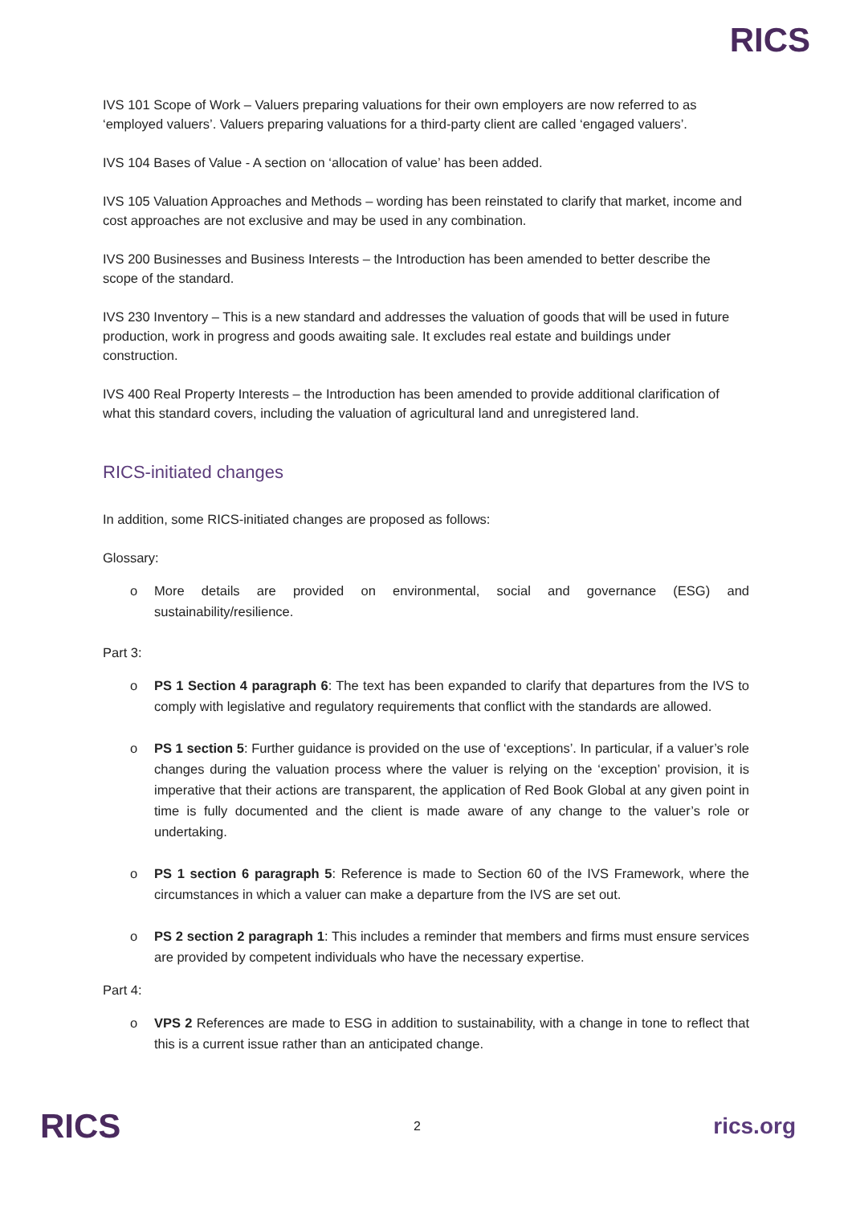RICS
IVS 101 Scope of Work – Valuers preparing valuations for their own employers are now referred to as ‘employed valuers’. Valuers preparing valuations for a third-party client are called ‘engaged valuers’.
IVS 104 Bases of Value - A section on ‘allocation of value’ has been added.
IVS 105 Valuation Approaches and Methods – wording has been reinstated to clarify that market, income and cost approaches are not exclusive and may be used in any combination.
IVS 200 Businesses and Business Interests – the Introduction has been amended to better describe the scope of the standard.
IVS 230 Inventory – This is a new standard and addresses the valuation of goods that will be used in future production, work in progress and goods awaiting sale. It excludes real estate and buildings under construction.
IVS 400 Real Property Interests – the Introduction has been amended to provide additional clarification of what this standard covers, including the valuation of agricultural land and unregistered land.
RICS-initiated changes
In addition, some RICS-initiated changes are proposed as follows:
Glossary:
o More details are provided on environmental, social and governance (ESG) and sustainability/resilience.
Part 3:
o PS 1 Section 4 paragraph 6: The text has been expanded to clarify that departures from the IVS to comply with legislative and regulatory requirements that conflict with the standards are allowed.
o PS 1 section 5: Further guidance is provided on the use of ‘exceptions’. In particular, if a valuer’s role changes during the valuation process where the valuer is relying on the ‘exception’ provision, it is imperative that their actions are transparent, the application of Red Book Global at any given point in time is fully documented and the client is made aware of any change to the valuer’s role or undertaking.
o PS 1 section 6 paragraph 5: Reference is made to Section 60 of the IVS Framework, where the circumstances in which a valuer can make a departure from the IVS are set out.
o PS 2 section 2 paragraph 1: This includes a reminder that members and firms must ensure services are provided by competent individuals who have the necessary expertise.
Part 4:
o VPS 2 References are made to ESG in addition to sustainability, with a change in tone to reflect that this is a current issue rather than an anticipated change.
RICS 2 rics.org